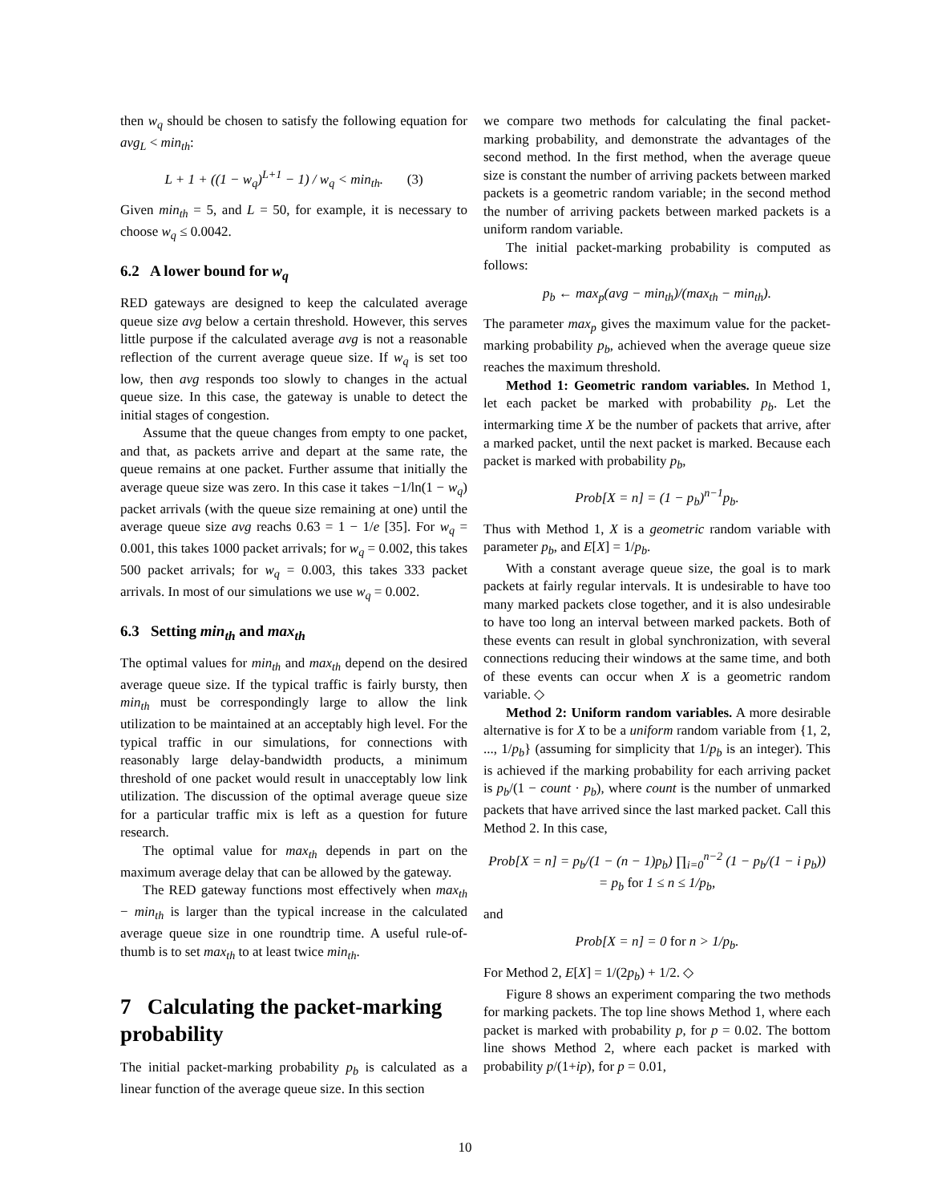then w<sub>q</sub> should be chosen to satisfy the following equation for avg<sub>L</sub> < min<sub>th</sub>:
L + 1 + ((1 − w<sub>q</sub>)<sup>L+1</sup> − 1) / w<sub>q</sub> < min<sub>th</sub>. (3)
Given min<sub>th</sub> = 5, and L = 50, for example, it is necessary to choose w<sub>q</sub> ≤ 0.0042.
6.2 A lower bound for w<sub>q</sub>
RED gateways are designed to keep the calculated average queue size avg below a certain threshold. However, this serves little purpose if the calculated average avg is not a reasonable reflection of the current average queue size. If w<sub>q</sub> is set too low, then avg responds too slowly to changes in the actual queue size. In this case, the gateway is unable to detect the initial stages of congestion.
Assume that the queue changes from empty to one packet, and that, as packets arrive and depart at the same rate, the queue remains at one packet. Further assume that initially the average queue size was zero. In this case it takes −1/ln(1 − w<sub>q</sub>) packet arrivals (with the queue size remaining at one) until the average queue size avg reachs 0.63 = 1 − 1/e [35]. For w<sub>q</sub> = 0.001, this takes 1000 packet arrivals; for w<sub>q</sub> = 0.002, this takes 500 packet arrivals; for w<sub>q</sub> = 0.003, this takes 333 packet arrivals. In most of our simulations we use w<sub>q</sub> = 0.002.
6.3 Setting min<sub>th</sub> and max<sub>th</sub>
The optimal values for min<sub>th</sub> and max<sub>th</sub> depend on the desired average queue size. If the typical traffic is fairly bursty, then min<sub>th</sub> must be correspondingly large to allow the link utilization to be maintained at an acceptably high level. For the typical traffic in our simulations, for connections with reasonably large delay-bandwidth products, a minimum threshold of one packet would result in unacceptably low link utilization. The discussion of the optimal average queue size for a particular traffic mix is left as a question for future research.
The optimal value for max<sub>th</sub> depends in part on the maximum average delay that can be allowed by the gateway.
The RED gateway functions most effectively when max<sub>th</sub> − min<sub>th</sub> is larger than the typical increase in the calculated average queue size in one roundtrip time. A useful rule-of-thumb is to set max<sub>th</sub> to at least twice min<sub>th</sub>.
7 Calculating the packet-marking probability
The initial packet-marking probability p<sub>b</sub> is calculated as a linear function of the average queue size. In this section
we compare two methods for calculating the final packet-marking probability, and demonstrate the advantages of the second method. In the first method, when the average queue size is constant the number of arriving packets between marked packets is a geometric random variable; in the second method the number of arriving packets between marked packets is a uniform random variable.
The initial packet-marking probability is computed as follows:
p<sub>b</sub> ← max<sub>p</sub>(avg − min<sub>th</sub>)/(max<sub>th</sub> − min<sub>th</sub>).
The parameter max<sub>p</sub> gives the maximum value for the packet-marking probability p<sub>b</sub>, achieved when the average queue size reaches the maximum threshold.
Method 1: Geometric random variables. In Method 1, let each packet be marked with probability p<sub>b</sub>. Let the intermarking time X be the number of packets that arrive, after a marked packet, until the next packet is marked. Because each packet is marked with probability p<sub>b</sub>,
Prob[X = n] = (1 − p<sub>b</sub>)<sup>n−1</sup>p<sub>b</sub>.
Thus with Method 1, X is a geometric random variable with parameter p<sub>b</sub>, and E[X] = 1/p<sub>b</sub>.
With a constant average queue size, the goal is to mark packets at fairly regular intervals. It is undesirable to have too many marked packets close together, and it is also undesirable to have too long an interval between marked packets. Both of these events can result in global synchronization, with several connections reducing their windows at the same time, and both of these events can occur when X is a geometric random variable. ◇
Method 2: Uniform random variables. A more desirable alternative is for X to be a uniform random variable from {1, 2, ..., 1/p<sub>b</sub>} (assuming for simplicity that 1/p<sub>b</sub> is an integer). This is achieved if the marking probability for each arriving packet is p<sub>b</sub>/(1 − count · p<sub>b</sub>), where count is the number of unmarked packets that have arrived since the last marked packet. Call this Method 2. In this case,
Prob[X = n] = p<sub>b</sub>/(1 − (n − 1)p<sub>b</sub>) ∏<sub>i=0</sub><sup>n−2</sup> (1 − p<sub>b</sub>/(1 − i p<sub>b</sub>))
= p<sub>b</sub> for 1 ≤ n ≤ 1/p<sub>b</sub>,
and
Prob[X = n] = 0 for n > 1/p<sub>b</sub>.
For Method 2, E[X] = 1/(2p<sub>b</sub>) + 1/2. ◇
Figure 8 shows an experiment comparing the two methods for marking packets. The top line shows Method 1, where each packet is marked with probability p, for p = 0.02. The bottom line shows Method 2, where each packet is marked with probability p/(1+ip), for p = 0.01,
10